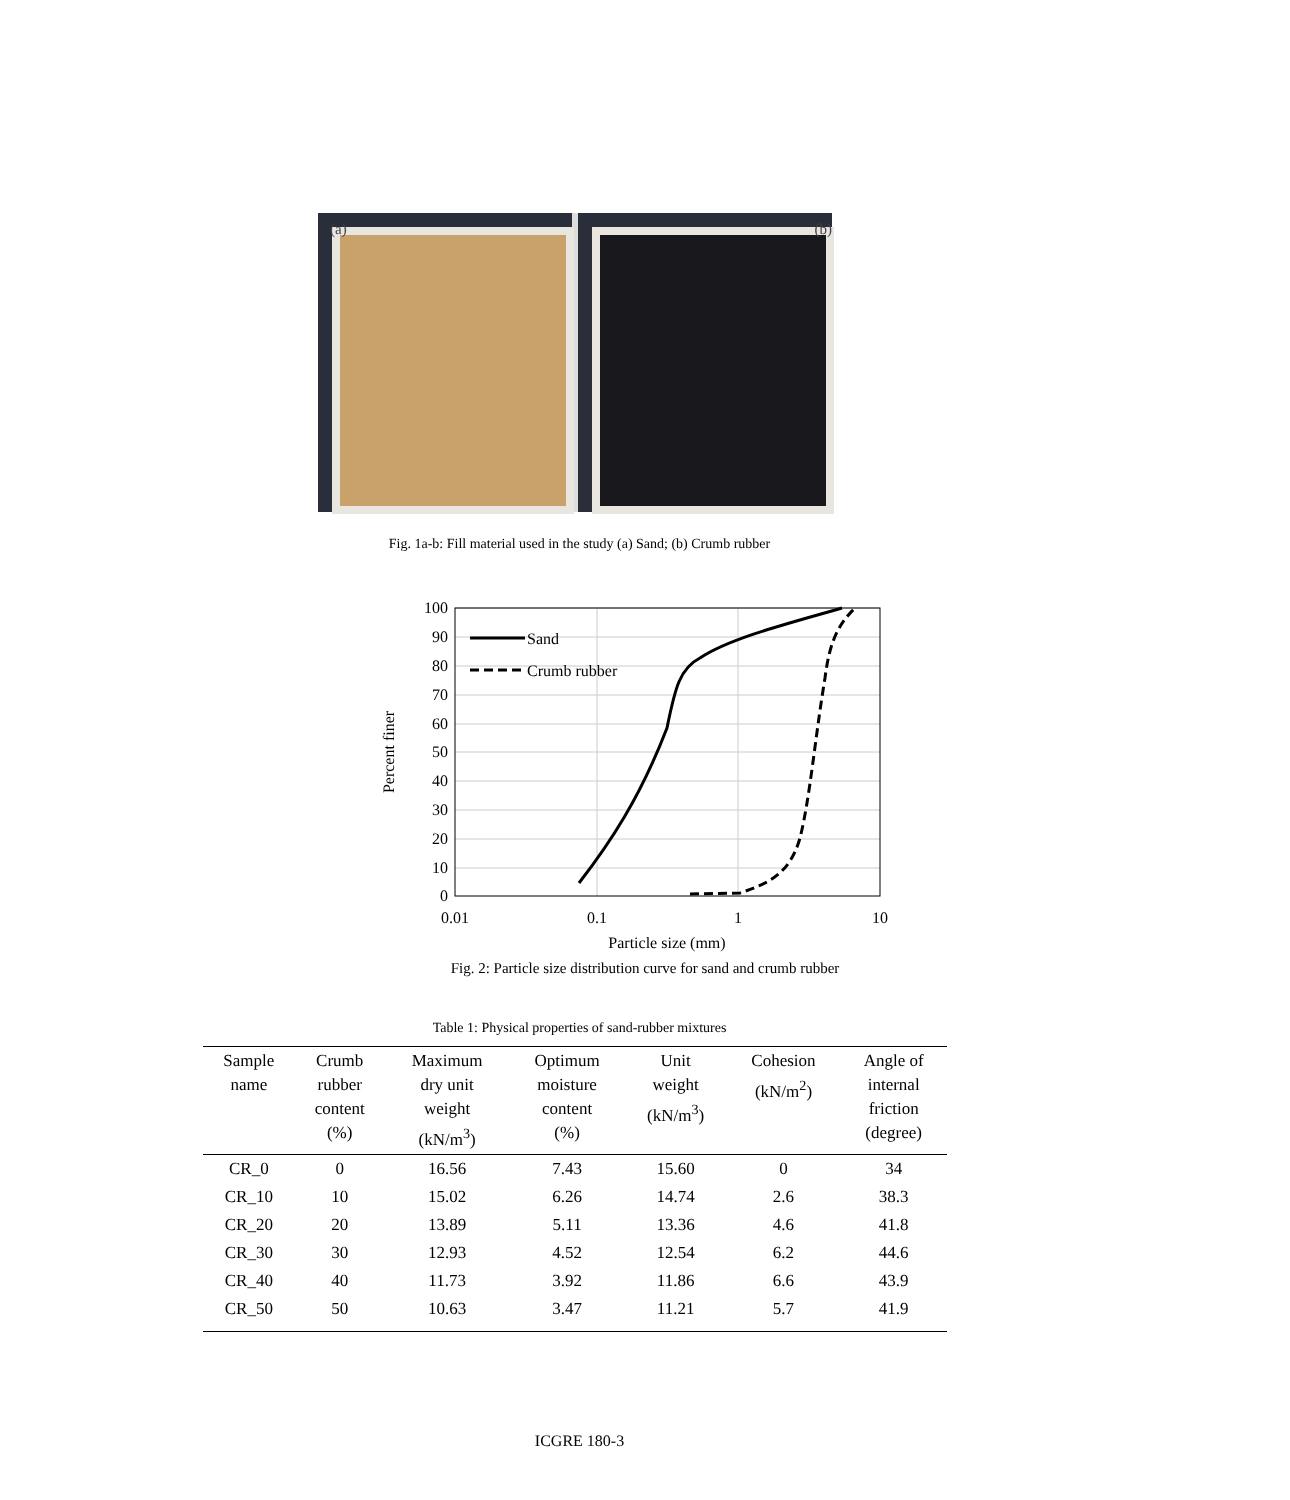(a)
(b)
Fig. 1a-b: Fill material used in the study (a) Sand; (b) Crumb rubber
100
90
80
70
60
50
40
30
20
10
0
0.01
0.1
1
10
Particle size (mm)
Percent finer
Sand
Crumb rubber
Fig. 2: Particle size distribution curve for sand and crumb rubber
Table 1: Physical properties of sand-rubber mixtures
| Sample name | Crumb rubber content (%) | Maximum dry unit weight (kN/m<sup>3</sup>) | Optimum moisture content (%) | Unit weight (kN/m<sup>3</sup>) | Cohesion (kN/m<sup>2</sup>) | Angle of internal friction (degree) |
| --- | --- | --- | --- | --- | --- | --- |
| CR_0 | 0 | 16.56 | 7.43 | 15.60 | 0 | 34 |
| CR_10 | 10 | 15.02 | 6.26 | 14.74 | 2.6 | 38.3 |
| CR_20 | 20 | 13.89 | 5.11 | 13.36 | 4.6 | 41.8 |
| CR_30 | 30 | 12.93 | 4.52 | 12.54 | 6.2 | 44.6 |
| CR_40 | 40 | 11.73 | 3.92 | 11.86 | 6.6 | 43.9 |
| CR_50 | 50 | 10.63 | 3.47 | 11.21 | 5.7 | 41.9 |
ICGRE 180-3